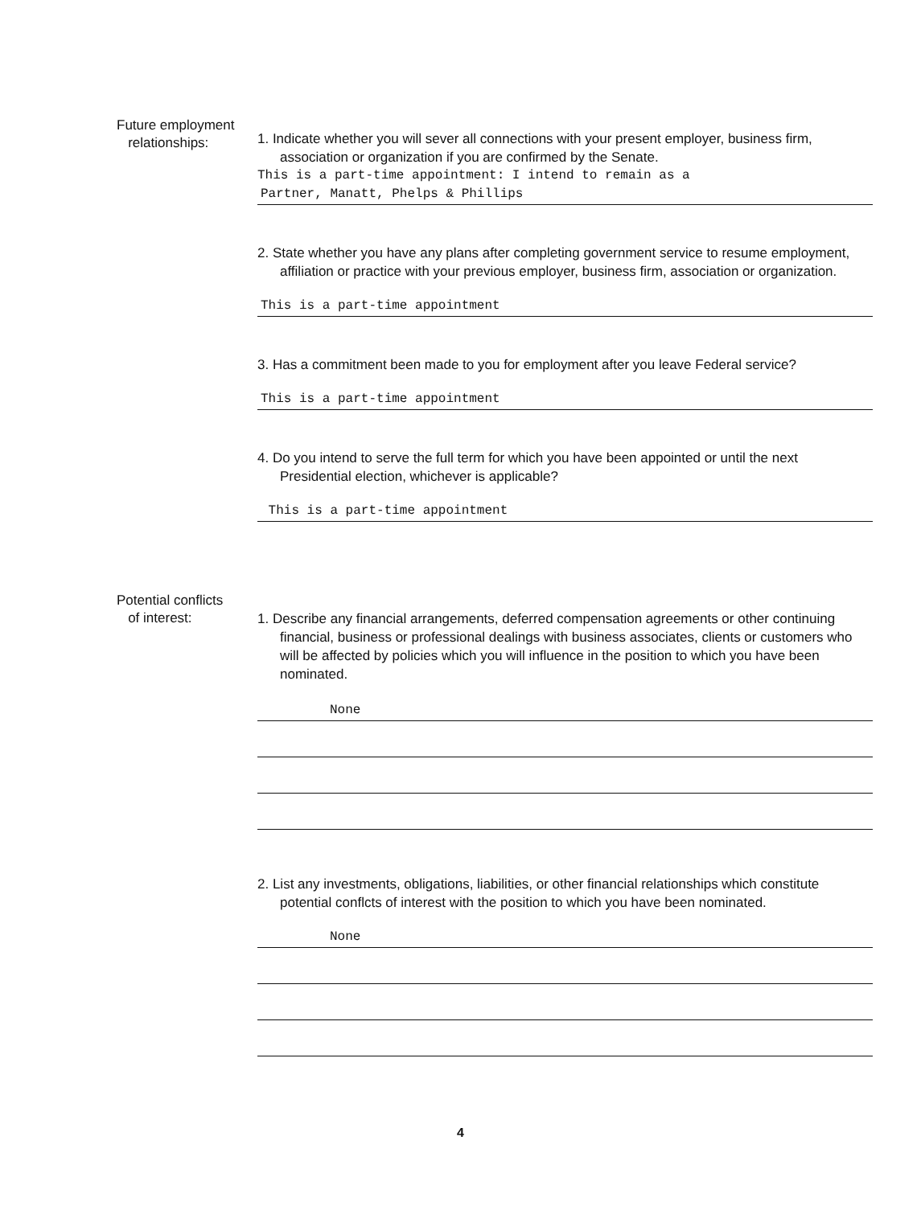Future employment
relationships:
1. Indicate whether you will sever all connections with your present employer, business firm, association or organization if you are confirmed by the Senate.
This is a part-time appointment: I intend to remain as a
Partner, Manatt, Phelps & Phillips
2. State whether you have any plans after completing government service to resume employment, affiliation or practice with your previous employer, business firm, association or organization.
This is a part-time appointment
3. Has a commitment been made to you for employment after you leave Federal service?
This is a part-time appointment
4. Do you intend to serve the full term for which you have been appointed or until the next Presidential election, whichever is applicable?
This is a part-time appointment
Potential conflicts
of interest:
1. Describe any financial arrangements, deferred compensation agreements or other continuing financial, business or professional dealings with business associates, clients or customers who will be affected by policies which you will influence in the position to which you have been nominated.
None
2. List any investments, obligations, liabilities, or other financial relationships which constitute potential conflcts of interest with the position to which you have been nominated.
None
4